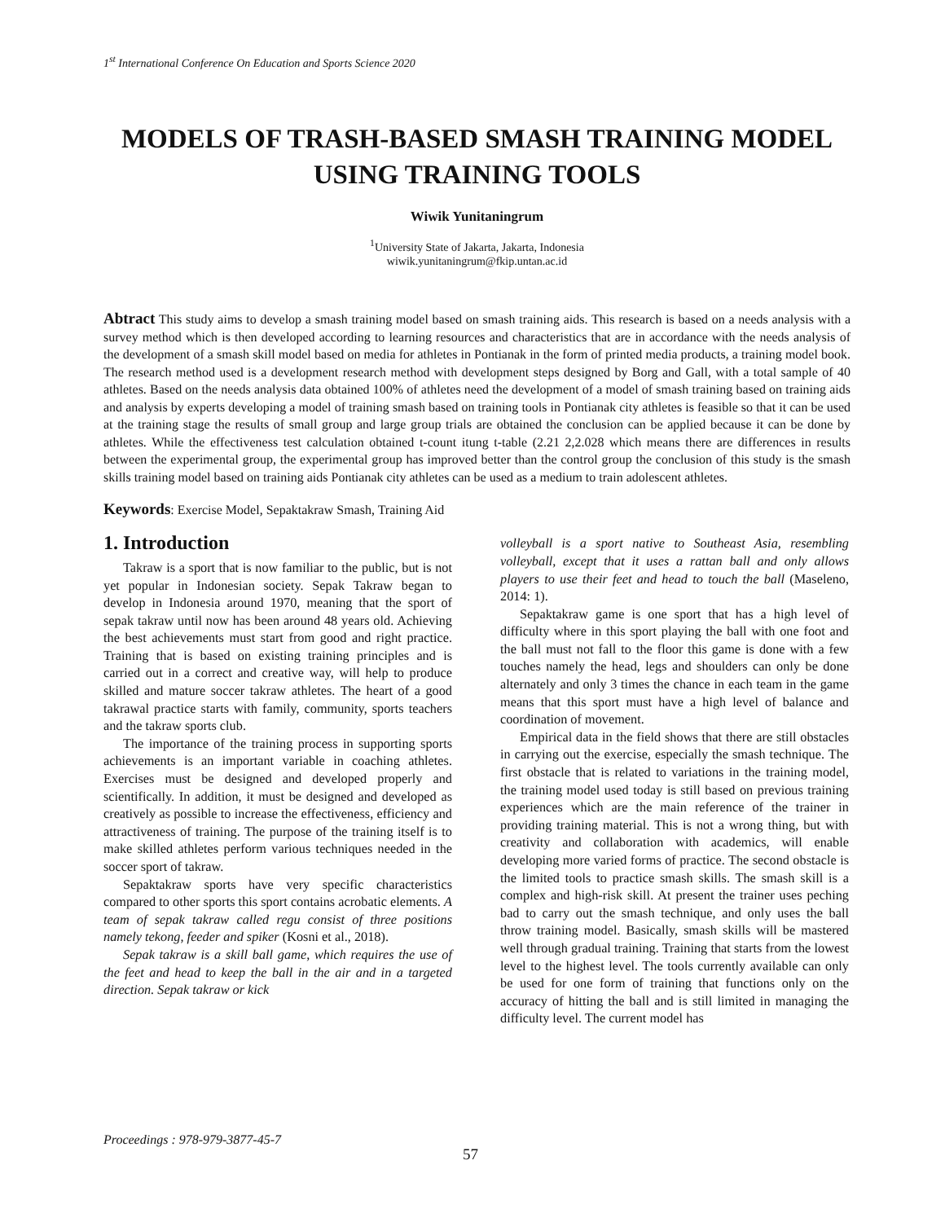1<sup>st</sup> International Conference On Education and Sports Science 2020
MODELS OF TRASH-BASED SMASH TRAINING MODEL USING TRAINING TOOLS
Wiwik Yunitaningrum
<sup>1</sup> University State of Jakarta, Jakarta, Indonesia
wiwik.yunitaningrum@fkip.untan.ac.id
Abtract This study aims to develop a smash training model based on smash training aids. This research is based on a needs analysis with a survey method which is then developed according to learning resources and characteristics that are in accordance with the needs analysis of the development of a smash skill model based on media for athletes in Pontianak in the form of printed media products, a training model book. The research method used is a development research method with development steps designed by Borg and Gall, with a total sample of 40 athletes. Based on the needs analysis data obtained 100% of athletes need the development of a model of smash training based on training aids and analysis by experts developing a model of training smash based on training tools in Pontianak city athletes is feasible so that it can be used at the training stage the results of small group and large group trials are obtained the conclusion can be applied because it can be done by athletes. While the effectiveness test calculation obtained t-count itung t-table (2.21 2,2.028 which means there are differences in results between the experimental group, the experimental group has improved better than the control group the conclusion of this study is the smash skills training model based on training aids Pontianak city athletes can be used as a medium to train adolescent athletes.
Keywords: Exercise Model, Sepaktakraw Smash, Training Aid
1. Introduction
Takraw is a sport that is now familiar to the public, but is not yet popular in Indonesian society. Sepak Takraw began to develop in Indonesia around 1970, meaning that the sport of sepak takraw until now has been around 48 years old. Achieving the best achievements must start from good and right practice. Training that is based on existing training principles and is carried out in a correct and creative way, will help to produce skilled and mature soccer takraw athletes. The heart of a good takrawal practice starts with family, community, sports teachers and the takraw sports club.
The importance of the training process in supporting sports achievements is an important variable in coaching athletes. Exercises must be designed and developed properly and scientifically. In addition, it must be designed and developed as creatively as possible to increase the effectiveness, efficiency and attractiveness of training. The purpose of the training itself is to make skilled athletes perform various techniques needed in the soccer sport of takraw.
Sepaktakraw sports have very specific characteristics compared to other sports this sport contains acrobatic elements. A team of sepak takraw called regu consist of three positions namely tekong, feeder and spiker (Kosni et al., 2018).
Sepak takraw is a skill ball game, which requires the use of the feet and head to keep the ball in the air and in a targeted direction. Sepak takraw or kick
volleyball is a sport native to Southeast Asia, resembling volleyball, except that it uses a rattan ball and only allows players to use their feet and head to touch the ball (Maseleno, 2014: 1).
Sepaktakraw game is one sport that has a high level of difficulty where in this sport playing the ball with one foot and the ball must not fall to the floor this game is done with a few touches namely the head, legs and shoulders can only be done alternately and only 3 times the chance in each team in the game means that this sport must have a high level of balance and coordination of movement.
Empirical data in the field shows that there are still obstacles in carrying out the exercise, especially the smash technique. The first obstacle that is related to variations in the training model, the training model used today is still based on previous training experiences which are the main reference of the trainer in providing training material. This is not a wrong thing, but with creativity and collaboration with academics, will enable developing more varied forms of practice. The second obstacle is the limited tools to practice smash skills. The smash skill is a complex and high-risk skill. At present the trainer uses peching bad to carry out the smash technique, and only uses the ball throw training model. Basically, smash skills will be mastered well through gradual training. Training that starts from the lowest level to the highest level. The tools currently available can only be used for one form of training that functions only on the accuracy of hitting the ball and is still limited in managing the difficulty level. The current model has
Proceedings : 978-979-3877-45-7
57